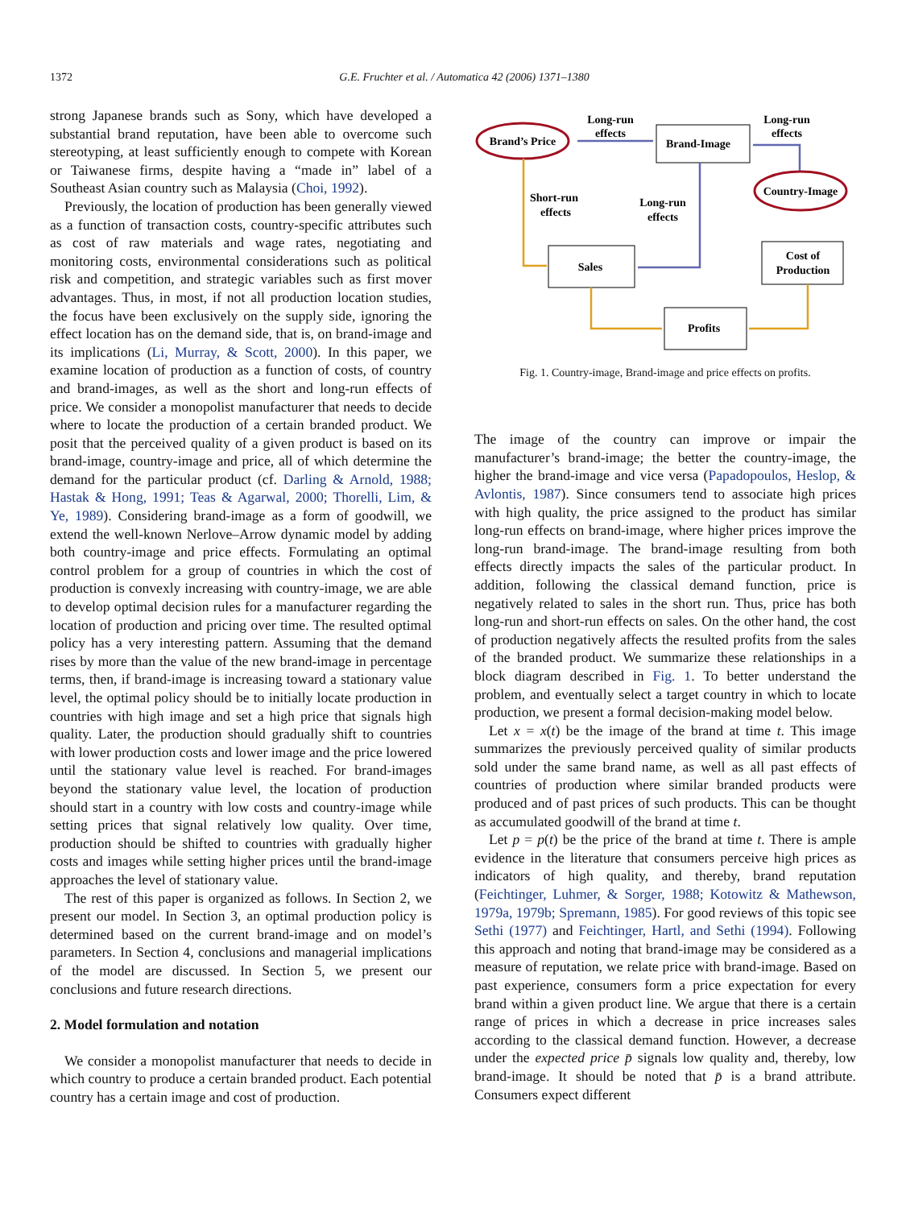1372 G.E. Fruchter et al. / Automatica 42 (2006) 1371–1380
strong Japanese brands such as Sony, which have developed a substantial brand reputation, have been able to overcome such stereotyping, at least sufficiently enough to compete with Korean or Taiwanese firms, despite having a “made in” label of a Southeast Asian country such as Malaysia (Choi, 1992).
Previously, the location of production has been generally viewed as a function of transaction costs, country-specific attributes such as cost of raw materials and wage rates, negotiating and monitoring costs, environmental considerations such as political risk and competition, and strategic variables such as first mover advantages. Thus, in most, if not all production location studies, the focus have been exclusively on the supply side, ignoring the effect location has on the demand side, that is, on brand-image and its implications (Li, Murray, & Scott, 2000). In this paper, we examine location of production as a function of costs, of country and brand-images, as well as the short and long-run effects of price. We consider a monopolist manufacturer that needs to decide where to locate the production of a certain branded product. We posit that the perceived quality of a given product is based on its brand-image, country-image and price, all of which determine the demand for the particular product (cf. Darling & Arnold, 1988; Hastak & Hong, 1991; Teas & Agarwal, 2000; Thorelli, Lim, & Ye, 1989). Considering brand-image as a form of goodwill, we extend the well-known Nerlove–Arrow dynamic model by adding both country-image and price effects. Formulating an optimal control problem for a group of countries in which the cost of production is convexly increasing with country-image, we are able to develop optimal decision rules for a manufacturer regarding the location of production and pricing over time. The resulted optimal policy has a very interesting pattern. Assuming that the demand rises by more than the value of the new brand-image in percentage terms, then, if brand-image is increasing toward a stationary value level, the optimal policy should be to initially locate production in countries with high image and set a high price that signals high quality. Later, the production should gradually shift to countries with lower production costs and lower image and the price lowered until the stationary value level is reached. For brand-images beyond the stationary value level, the location of production should start in a country with low costs and country-image while setting prices that signal relatively low quality. Over time, production should be shifted to countries with gradually higher costs and images while setting higher prices until the brand-image approaches the level of stationary value.
The rest of this paper is organized as follows. In Section 2, we present our model. In Section 3, an optimal production policy is determined based on the current brand-image and on model’s parameters. In Section 4, conclusions and managerial implications of the model are discussed. In Section 5, we present our conclusions and future research directions.
2. Model formulation and notation
We consider a monopolist manufacturer that needs to decide in which country to produce a certain branded product. Each potential country has a certain image and cost of production.
Brand’s Price
Country-Image
Brand-Image
Sales
Cost of
Production
Profits
Long-run
effects
Long-run
effects
Short-run
effects
Long-run
effects
Fig. 1. Country-image, Brand-image and price effects on profits.
The image of the country can improve or impair the manufacturer’s brand-image; the better the country-image, the higher the brand-image and vice versa (Papadopoulos, Heslop, & Avlontis, 1987). Since consumers tend to associate high prices with high quality, the price assigned to the product has similar long-run effects on brand-image, where higher prices improve the long-run brand-image. The brand-image resulting from both effects directly impacts the sales of the particular product. In addition, following the classical demand function, price is negatively related to sales in the short run. Thus, price has both long-run and short-run effects on sales. On the other hand, the cost of production negatively affects the resulted profits from the sales of the branded product. We summarize these relationships in a block diagram described in Fig. 1. To better understand the problem, and eventually select a target country in which to locate production, we present a formal decision-making model below.
Let x = x(t) be the image of the brand at time t. This image summarizes the previously perceived quality of similar products sold under the same brand name, as well as all past effects of countries of production where similar branded products were produced and of past prices of such products. This can be thought as accumulated goodwill of the brand at time t.
Let p = p(t) be the price of the brand at time t. There is ample evidence in the literature that consumers perceive high prices as indicators of high quality, and thereby, brand reputation (Feichtinger, Luhmer, & Sorger, 1988; Kotowitz & Mathewson, 1979a, 1979b; Spremann, 1985). For good reviews of this topic see Sethi (1977) and Feichtinger, Hartl, and Sethi (1994). Following this approach and noting that brand-image may be considered as a measure of reputation, we relate price with brand-image. Based on past experience, consumers form a price expectation for every brand within a given product line. We argue that there is a certain range of prices in which a decrease in price increases sales according to the classical demand function. However, a decrease under the expected price p̄ signals low quality and, thereby, low brand-image. It should be noted that p̄ is a brand attribute. Consumers expect different